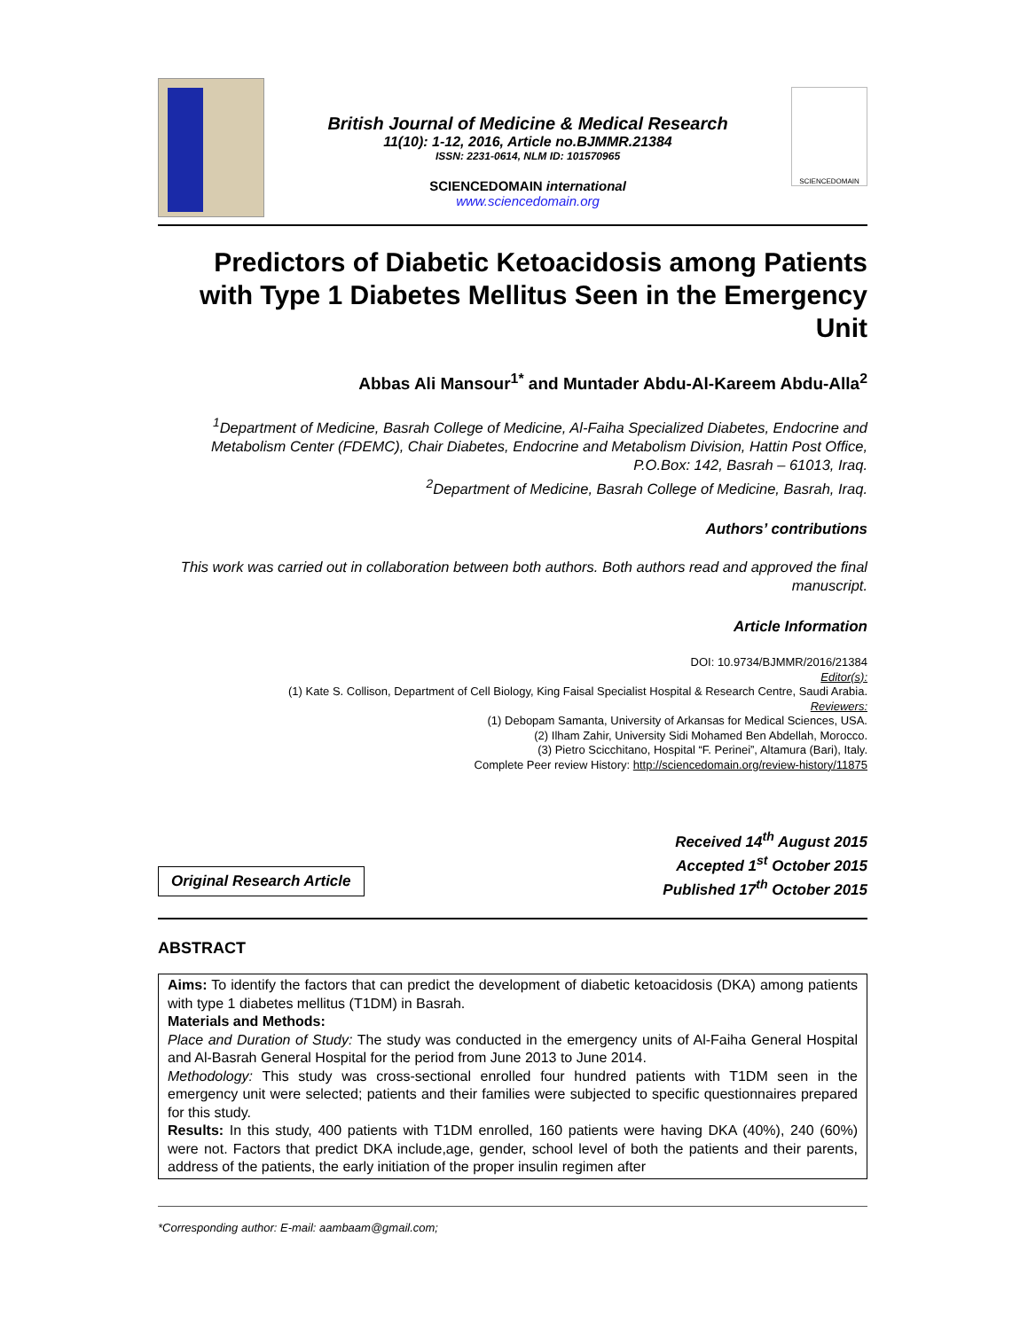British Journal of Medicine & Medical Research
11(10): 1-12, 2016, Article no.BJMMR.21384
ISSN: 2231-0614, NLM ID: 101570965
SCIENCEDOMAIN international
www.sciencedomain.org
SCIENCEDOMAIN
Predictors of Diabetic Ketoacidosis among Patients with Type 1 Diabetes Mellitus Seen in the Emergency Unit
Abbas Ali Mansour<sup>1*</sup> and Muntader Abdu-Al-Kareem Abdu-Alla<sup>2</sup>
<sup>1</sup> Department of Medicine, Basrah College of Medicine, Al-Faiha Specialized Diabetes, Endocrine and Metabolism Center (FDEMC), Chair Diabetes, Endocrine and Metabolism Division, Hattin Post Office, P.O.Box: 142, Basrah – 61013, Iraq.
<sup>2</sup> Department of Medicine, Basrah College of Medicine, Basrah, Iraq.
Authors’ contributions
This work was carried out in collaboration between both authors. Both authors read and approved the final manuscript.
Article Information
DOI: 10.9734/BJMMR/2016/21384
Editor(s):
(1) Kate S. Collison, Department of Cell Biology, King Faisal Specialist Hospital & Research Centre, Saudi Arabia.
Reviewers:
(1) Debopam Samanta, University of Arkansas for Medical Sciences, USA.
(2) Ilham Zahir, University Sidi Mohamed Ben Abdellah, Morocco.
(3) Pietro Scicchitano, Hospital “F. Perinei”, Altamura (Bari), Italy.
Complete Peer review History: http://sciencedomain.org/review-history/11875
Original Research Article
Received 14<sup>th</sup> August 2015
Accepted 1<sup>st</sup> October 2015
Published 17<sup>th</sup> October 2015
ABSTRACT
Aims: To identify the factors that can predict the development of diabetic ketoacidosis (DKA) among patients with type 1 diabetes mellitus (T1DM) in Basrah.
Materials and Methods:
Place and Duration of Study: The study was conducted in the emergency units of Al-Faiha General Hospital and Al-Basrah General Hospital for the period from June 2013 to June 2014.
Methodology: This study was cross-sectional enrolled four hundred patients with T1DM seen in the emergency unit were selected; patients and their families were subjected to specific questionnaires prepared for this study.
Results: In this study, 400 patients with T1DM enrolled, 160 patients were having DKA (40%), 240 (60%) were not. Factors that predict DKA include,age, gender, school level of both the patients and their parents, address of the patients, the early initiation of the proper insulin regimen after
*Corresponding author: E-mail: aambaam@gmail.com;